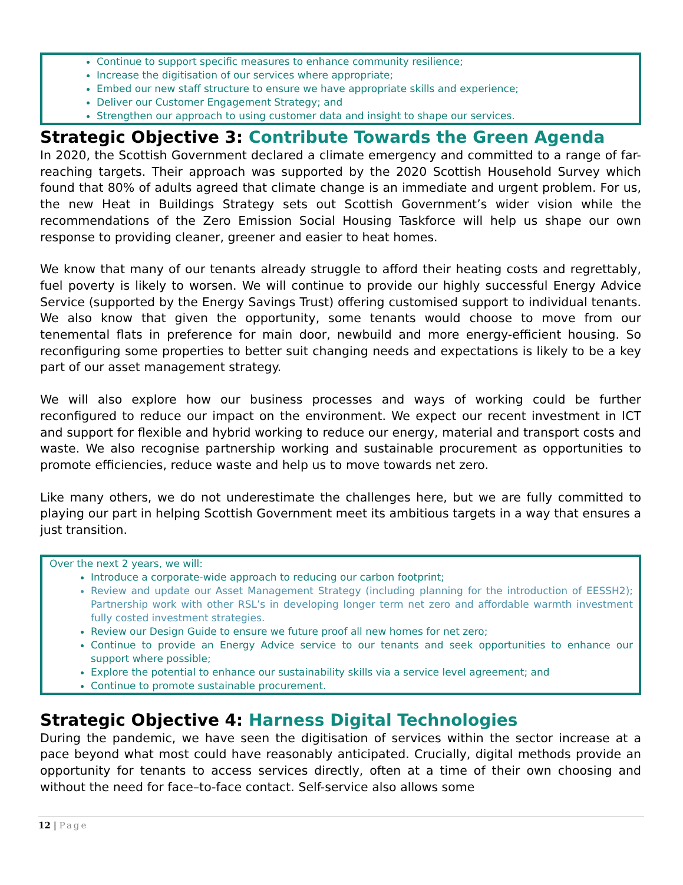Continue to support specific measures to enhance community resilience;
Increase the digitisation of our services where appropriate;
Embed our new staff structure to ensure we have appropriate skills and experience;
Deliver our Customer Engagement Strategy; and
Strengthen our approach to using customer data and insight to shape our services.
Strategic Objective 3: Contribute Towards the Green Agenda
In 2020, the Scottish Government declared a climate emergency and committed to a range of far-reaching targets. Their approach was supported by the 2020 Scottish Household Survey which found that 80% of adults agreed that climate change is an immediate and urgent problem. For us, the new Heat in Buildings Strategy sets out Scottish Government’s wider vision while the recommendations of the Zero Emission Social Housing Taskforce will help us shape our own response to providing cleaner, greener and easier to heat homes.
We know that many of our tenants already struggle to afford their heating costs and regrettably, fuel poverty is likely to worsen. We will continue to provide our highly successful Energy Advice Service (supported by the Energy Savings Trust) offering customised support to individual tenants. We also know that given the opportunity, some tenants would choose to move from our tenemental flats in preference for main door, newbuild and more energy-efficient housing. So reconfiguring some properties to better suit changing needs and expectations is likely to be a key part of our asset management strategy.
We will also explore how our business processes and ways of working could be further reconfigured to reduce our impact on the environment. We expect our recent investment in ICT and support for flexible and hybrid working to reduce our energy, material and transport costs and waste. We also recognise partnership working and sustainable procurement as opportunities to promote efficiencies, reduce waste and help us to move towards net zero.
Like many others, we do not underestimate the challenges here, but we are fully committed to playing our part in helping Scottish Government meet its ambitious targets in a way that ensures a just transition.
Over the next 2 years, we will:
Introduce a corporate-wide approach to reducing our carbon footprint;
Review and update our Asset Management Strategy (including planning for the introduction of EESSH2); Partnership work with other RSL’s in developing longer term net zero and affordable warmth investment fully costed investment strategies.
Review our Design Guide to ensure we future proof all new homes for net zero;
Continue to provide an Energy Advice service to our tenants and seek opportunities to enhance our support where possible;
Explore the potential to enhance our sustainability skills via a service level agreement; and
Continue to promote sustainable procurement.
Strategic Objective 4: Harness Digital Technologies
During the pandemic, we have seen the digitisation of services within the sector increase at a pace beyond what most could have reasonably anticipated. Crucially, digital methods provide an opportunity for tenants to access services directly, often at a time of their own choosing and without the need for face–to-face contact. Self-service also allows some
12 | Page